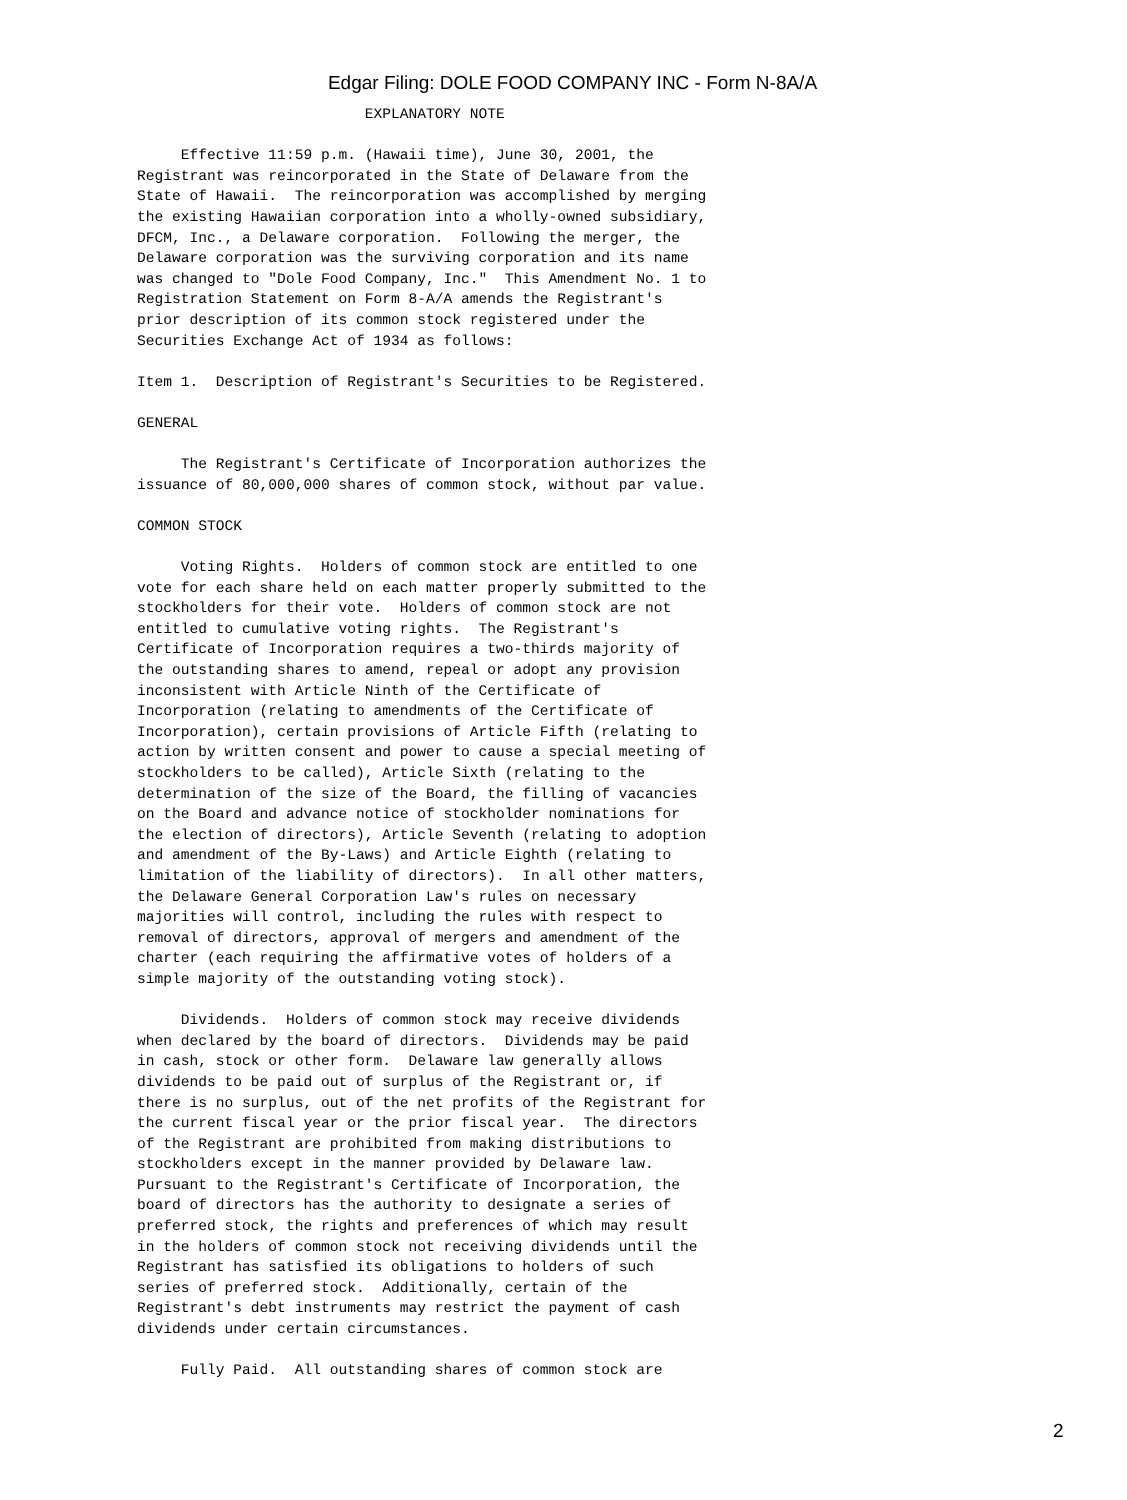Edgar Filing: DOLE FOOD COMPANY INC - Form N-8A/A
                          EXPLANATORY NOTE

     Effective 11:59 p.m. (Hawaii time), June 30, 2001, the
Registrant was reincorporated in the State of Delaware from the
State of Hawaii.  The reincorporation was accomplished by merging
the existing Hawaiian corporation into a wholly-owned subsidiary,
DFCM, Inc., a Delaware corporation.  Following the merger, the
Delaware corporation was the surviving corporation and its name
was changed to "Dole Food Company, Inc."  This Amendment No. 1 to
Registration Statement on Form 8-A/A amends the Registrant's
prior description of its common stock registered under the
Securities Exchange Act of 1934 as follows:

Item 1.  Description of Registrant's Securities to be Registered.

GENERAL

     The Registrant's Certificate of Incorporation authorizes the
issuance of 80,000,000 shares of common stock, without par value.

COMMON STOCK

     Voting Rights.  Holders of common stock are entitled to one
vote for each share held on each matter properly submitted to the
stockholders for their vote.  Holders of common stock are not
entitled to cumulative voting rights.  The Registrant's
Certificate of Incorporation requires a two-thirds majority of
the outstanding shares to amend, repeal or adopt any provision
inconsistent with Article Ninth of the Certificate of
Incorporation (relating to amendments of the Certificate of
Incorporation), certain provisions of Article Fifth (relating to
action by written consent and power to cause a special meeting of
stockholders to be called), Article Sixth (relating to the
determination of the size of the Board, the filling of vacancies
on the Board and advance notice of stockholder nominations for
the election of directors), Article Seventh (relating to adoption
and amendment of the By-Laws) and Article Eighth (relating to
limitation of the liability of directors).  In all other matters,
the Delaware General Corporation Law's rules on necessary
majorities will control, including the rules with respect to
removal of directors, approval of mergers and amendment of the
charter (each requiring the affirmative votes of holders of a
simple majority of the outstanding voting stock).

     Dividends.  Holders of common stock may receive dividends
when declared by the board of directors.  Dividends may be paid
in cash, stock or other form.  Delaware law generally allows
dividends to be paid out of surplus of the Registrant or, if
there is no surplus, out of the net profits of the Registrant for
the current fiscal year or the prior fiscal year.  The directors
of the Registrant are prohibited from making distributions to
stockholders except in the manner provided by Delaware law.
Pursuant to the Registrant's Certificate of Incorporation, the
board of directors has the authority to designate a series of
preferred stock, the rights and preferences of which may result
in the holders of common stock not receiving dividends until the
Registrant has satisfied its obligations to holders of such
series of preferred stock.  Additionally, certain of the
Registrant's debt instruments may restrict the payment of cash
dividends under certain circumstances.

     Fully Paid.  All outstanding shares of common stock are
2